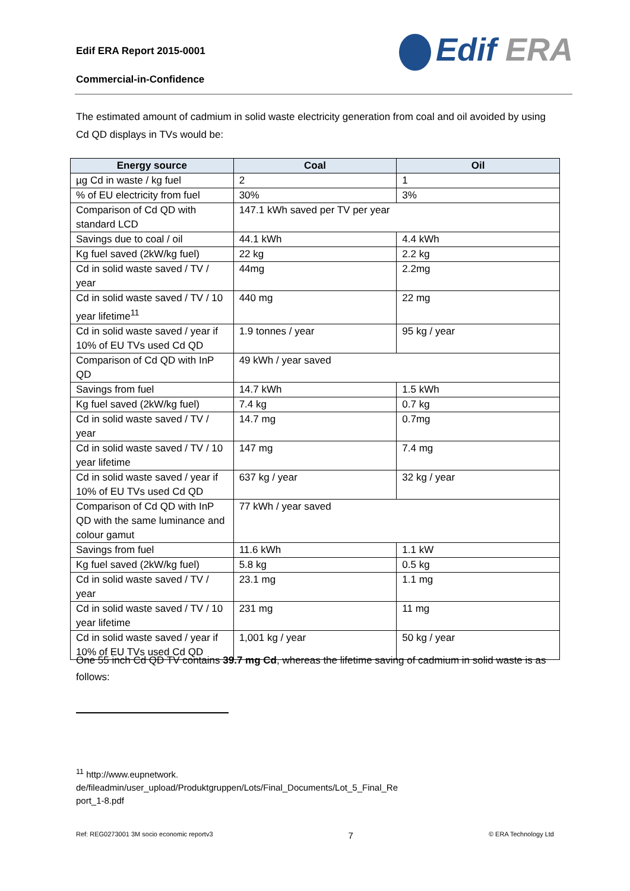Edif ERA Report 2015-0001
Commercial-in-Confidence
Edif ERA
The estimated amount of cadmium in solid waste electricity generation from coal and oil avoided by using Cd QD displays in TVs would be:
| Energy source | Coal | Oil |
| --- | --- | --- |
| µg Cd in waste / kg fuel | 2 | 1 |
| % of EU electricity from fuel | 30% | 3% |
| Comparison of Cd QD with standard LCD | 147.1 kWh saved per TV per year | |
| Savings due to coal / oil | 44.1 kWh | 4.4 kWh |
| Kg fuel saved (2kW/kg fuel) | 22 kg | 2.2 kg |
| Cd in solid waste saved / TV / year | 44mg | 2.2mg |
| Cd in solid waste saved / TV / 10 year lifetime<sup>11</sup> | 440 mg | 22 mg |
| Cd in solid waste saved / year if 10% of EU TVs used Cd QD | 1.9 tonnes / year | 95 kg / year |
| Comparison of Cd QD with InP QD | 49 kWh / year saved | |
| Savings from fuel | 14.7 kWh | 1.5 kWh |
| Kg fuel saved (2kW/kg fuel) | 7.4 kg | 0.7 kg |
| Cd in solid waste saved / TV / year | 14.7 mg | 0.7mg |
| Cd in solid waste saved / TV / 10 year lifetime | 147 mg | 7.4 mg |
| Cd in solid waste saved / year if 10% of EU TVs used Cd QD | 637 kg / year | 32 kg / year |
| Comparison of Cd QD with InP QD with the same luminance and colour gamut | 77 kWh / year saved | |
| Savings from fuel | 11.6 kWh | 1.1 kW |
| Kg fuel saved (2kW/kg fuel) | 5.8 kg | 0.5 kg |
| Cd in solid waste saved / TV / year | 23.1 mg | 1.1 mg |
| Cd in solid waste saved / TV / 10 year lifetime | 231 mg | 11 mg |
| Cd in solid waste saved / year if 10% of EU TVs used Cd QD | 1,001 kg / year | 50 kg / year |
One 55 inch Cd QD TV contains 39.7 mg Cd, whereas the lifetime saving of cadmium in solid waste is as follows:
<sup>11</sup> http://www.eupnetwork.
de/fileadmin/user_upload/Produktgruppen/Lots/Final_Documents/Lot_5_Final_Re
port_1-8.pdf
Ref: REG0273001 3M socio economic reportv3 7 © ERA Technology Ltd